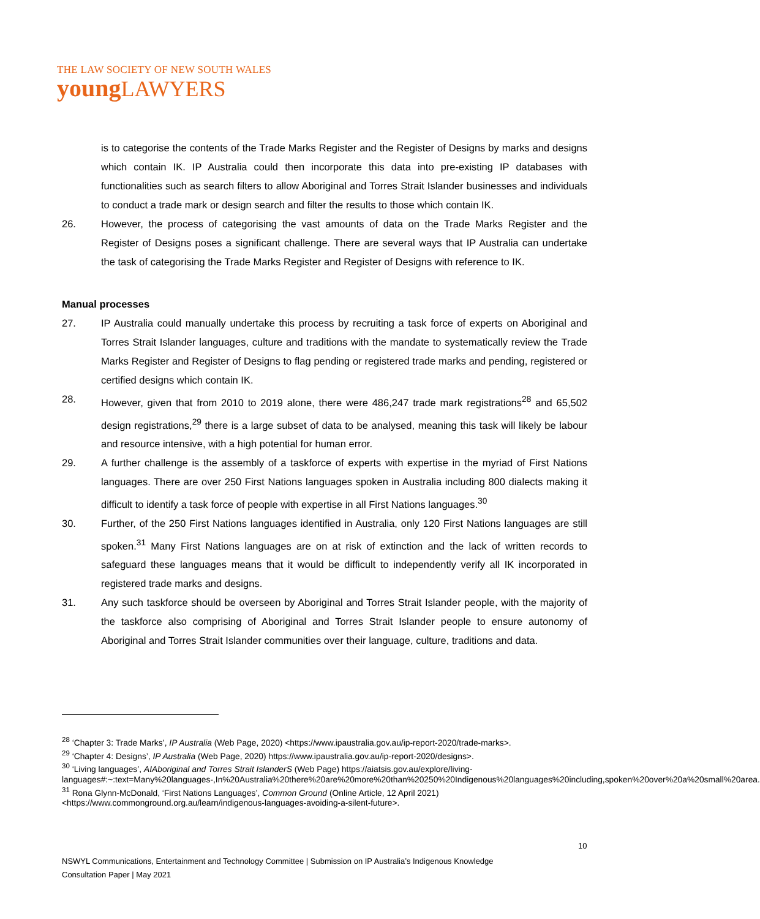THE LAW SOCIETY OF NEW SOUTH WALES
young LAWYERS
is to categorise the contents of the Trade Marks Register and the Register of Designs by marks and designs which contain IK. IP Australia could then incorporate this data into pre-existing IP databases with functionalities such as search filters to allow Aboriginal and Torres Strait Islander businesses and individuals to conduct a trade mark or design search and filter the results to those which contain IK.
26. However, the process of categorising the vast amounts of data on the Trade Marks Register and the Register of Designs poses a significant challenge. There are several ways that IP Australia can undertake the task of categorising the Trade Marks Register and Register of Designs with reference to IK.
Manual processes
27. IP Australia could manually undertake this process by recruiting a task force of experts on Aboriginal and Torres Strait Islander languages, culture and traditions with the mandate to systematically review the Trade Marks Register and Register of Designs to flag pending or registered trade marks and pending, registered or certified designs which contain IK.
28. However, given that from 2010 to 2019 alone, there were 486,247 trade mark registrations<sup>28</sup> and 65,502 design registrations,<sup>29</sup> there is a large subset of data to be analysed, meaning this task will likely be labour and resource intensive, with a high potential for human error.
29. A further challenge is the assembly of a taskforce of experts with expertise in the myriad of First Nations languages. There are over 250 First Nations languages spoken in Australia including 800 dialects making it difficult to identify a task force of people with expertise in all First Nations languages.<sup>30</sup>
30. Further, of the 250 First Nations languages identified in Australia, only 120 First Nations languages are still spoken.<sup>31</sup> Many First Nations languages are on at risk of extinction and the lack of written records to safeguard these languages means that it would be difficult to independently verify all IK incorporated in registered trade marks and designs.
31. Any such taskforce should be overseen by Aboriginal and Torres Strait Islander people, with the majority of the taskforce also comprising of Aboriginal and Torres Strait Islander people to ensure autonomy of Aboriginal and Torres Strait Islander communities over their language, culture, traditions and data.
<sup>28</sup> ‘Chapter 3: Trade Marks’, IP Australia (Web Page, 2020) <https://www.ipaustralia.gov.au/ip-report-2020/trade-marks>.
<sup>29</sup> ‘Chapter 4: Designs’, IP Australia (Web Page, 2020) https://www.ipaustralia.gov.au/ip-report-2020/designs>.
<sup>30</sup> ‘Living languages’, AIAboriginal and Torres Strait IslanderS (Web Page) https://aiatsis.gov.au/explore/living-languages#:~:text=Many%20languages-,In%20Australia%20there%20are%20more%20than%20250%20Indigenous%20languages%20including,spoken%20over%20a%20small%20area.
<sup>31</sup> Rona Glynn-McDonald, ‘First Nations Languages’, Common Ground (Online Article, 12 April 2021) <https://www.commonground.org.au/learn/indigenous-languages-avoiding-a-silent-future>.
10
NSWYL Communications, Entertainment and Technology Committee | Submission on IP Australia’s Indigenous Knowledge
Consultation Paper | May 2021